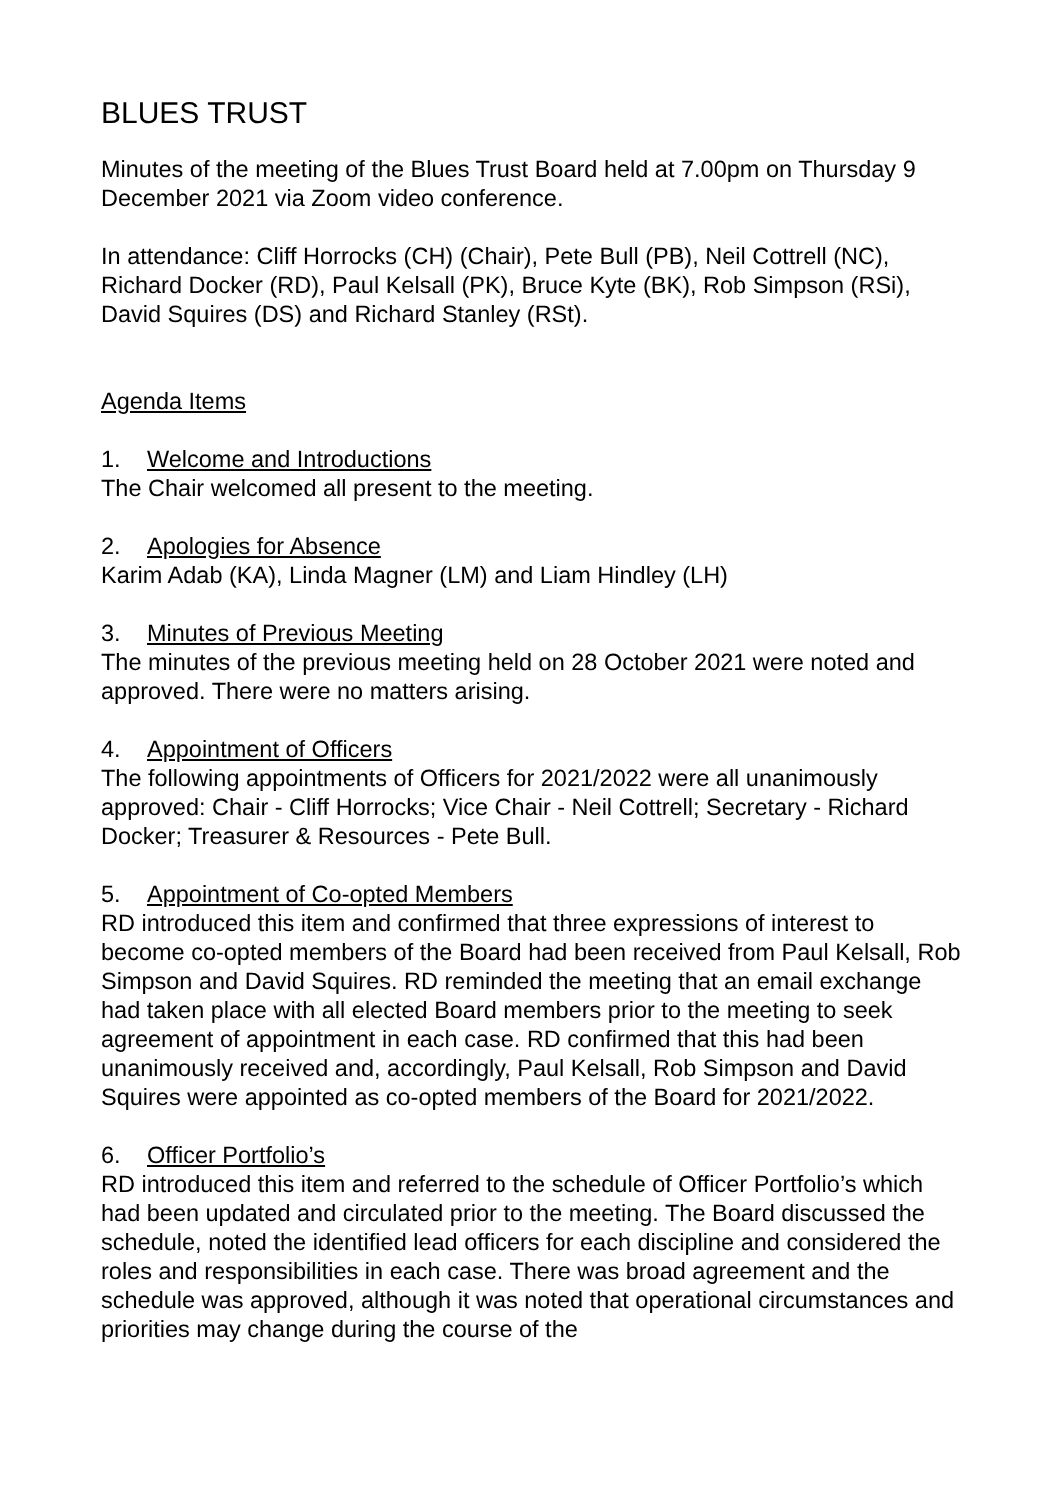BLUES TRUST
Minutes of the meeting of the Blues Trust Board held at 7.00pm on Thursday 9 December 2021 via Zoom video conference.
In attendance: Cliff Horrocks (CH) (Chair), Pete Bull (PB), Neil Cottrell (NC), Richard Docker (RD), Paul Kelsall (PK), Bruce Kyte (BK), Rob Simpson (RSi), David Squires (DS) and Richard Stanley (RSt).
Agenda Items
1. Welcome and Introductions
The Chair welcomed all present to the meeting.
2. Apologies for Absence
Karim Adab (KA), Linda Magner (LM) and Liam Hindley (LH)
3. Minutes of Previous Meeting
The minutes of the previous meeting held on 28 October 2021 were noted and approved. There were no matters arising.
4. Appointment of Officers
The following appointments of Officers for 2021/2022 were all unanimously approved: Chair - Cliff Horrocks; Vice Chair - Neil Cottrell; Secretary - Richard Docker; Treasurer & Resources - Pete Bull.
5. Appointment of Co-opted Members
RD introduced this item and confirmed that three expressions of interest to become co-opted members of the Board had been received from Paul Kelsall, Rob Simpson and David Squires. RD reminded the meeting that an email exchange had taken place with all elected Board members prior to the meeting to seek agreement of appointment in each case. RD confirmed that this had been unanimously received and, accordingly, Paul Kelsall, Rob Simpson and David Squires were appointed as co-opted members of the Board for 2021/2022.
6. Officer Portfolio’s
RD introduced this item and referred to the schedule of Officer Portfolio’s which had been updated and circulated prior to the meeting. The Board discussed the schedule, noted the identified lead officers for each discipline and considered the roles and responsibilities in each case. There was broad agreement and the schedule was approved, although it was noted that operational circumstances and priorities may change during the course of the